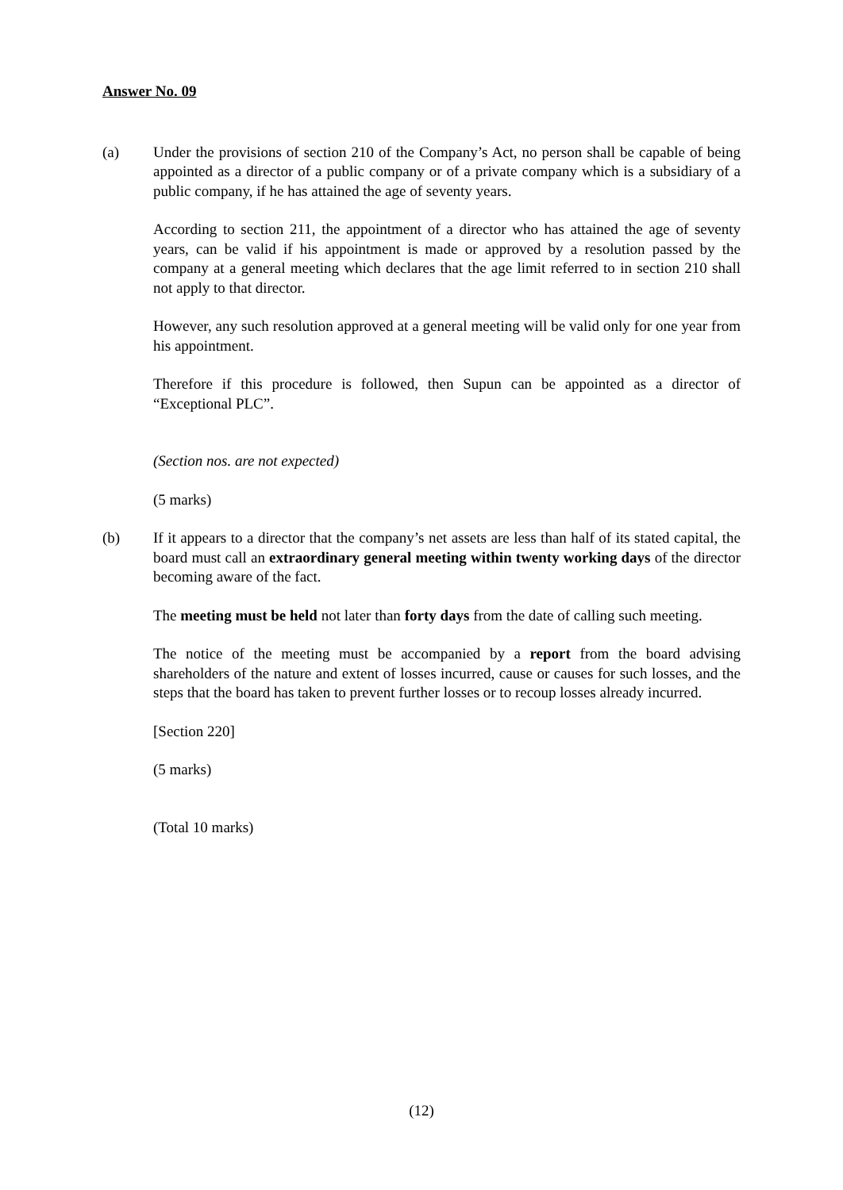Answer No. 09
(a) Under the provisions of section 210 of the Company’s Act, no person shall be capable of being appointed as a director of a public company or of a private company which is a subsidiary of a public company, if he has attained the age of seventy years.
According to section 211, the appointment of a director who has attained the age of seventy years, can be valid if his appointment is made or approved by a resolution passed by the company at a general meeting which declares that the age limit referred to in section 210 shall not apply to that director.
However, any such resolution approved at a general meeting will be valid only for one year from his appointment.
Therefore if this procedure is followed, then Supun can be appointed as a director of “Exceptional PLC”.
(Section nos. are not expected)
(5 marks)
(b) If it appears to a director that the company’s net assets are less than half of its stated capital, the board must call an extraordinary general meeting within twenty working days of the director becoming aware of the fact.
The meeting must be held not later than forty days from the date of calling such meeting.
The notice of the meeting must be accompanied by a report from the board advising shareholders of the nature and extent of losses incurred, cause or causes for such losses, and the steps that the board has taken to prevent further losses or to recoup losses already incurred.
[Section 220]
(5 marks)
(Total 10 marks)
(12)